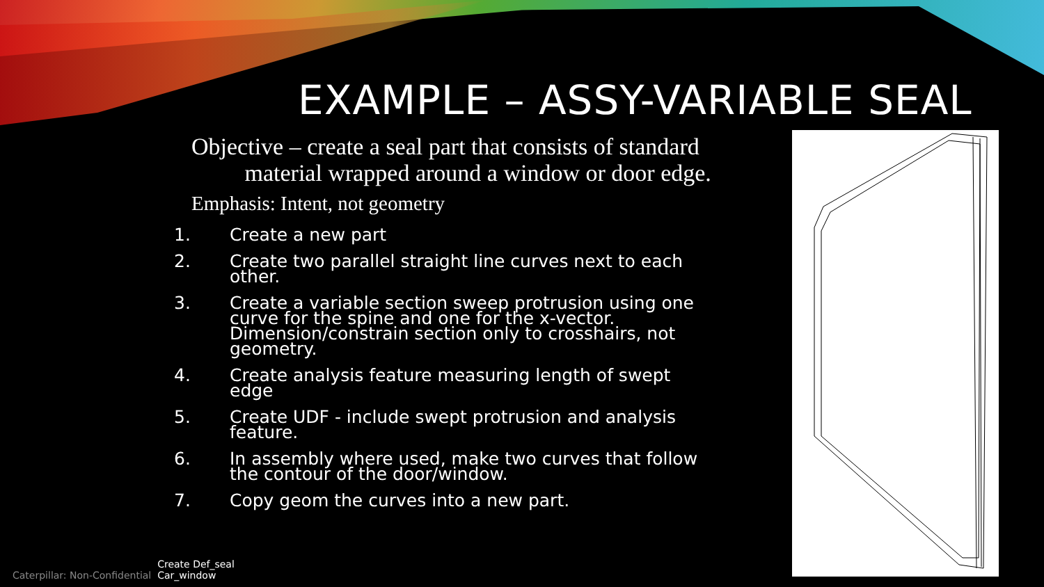EXAMPLE – ASSY-VARIABLE SEAL
Objective – create a seal part that consists of standard
material wrapped around a window or door edge.
Emphasis: Intent, not geometry
1. Create a new part
2. Create two parallel straight line curves next to each other.
3. Create a variable section sweep protrusion using one curve for the spine and one for the x-vector. Dimension/constrain section only to crosshairs, not geometry.
4. Create analysis feature measuring length of swept edge
5. Create UDF - include swept protrusion and analysis feature.
6. In assembly where used, make two curves that follow the contour of the door/window.
7. Copy geom the curves into a new part.
Caterpillar: Non-Confidential Create Def_seal
Car_window